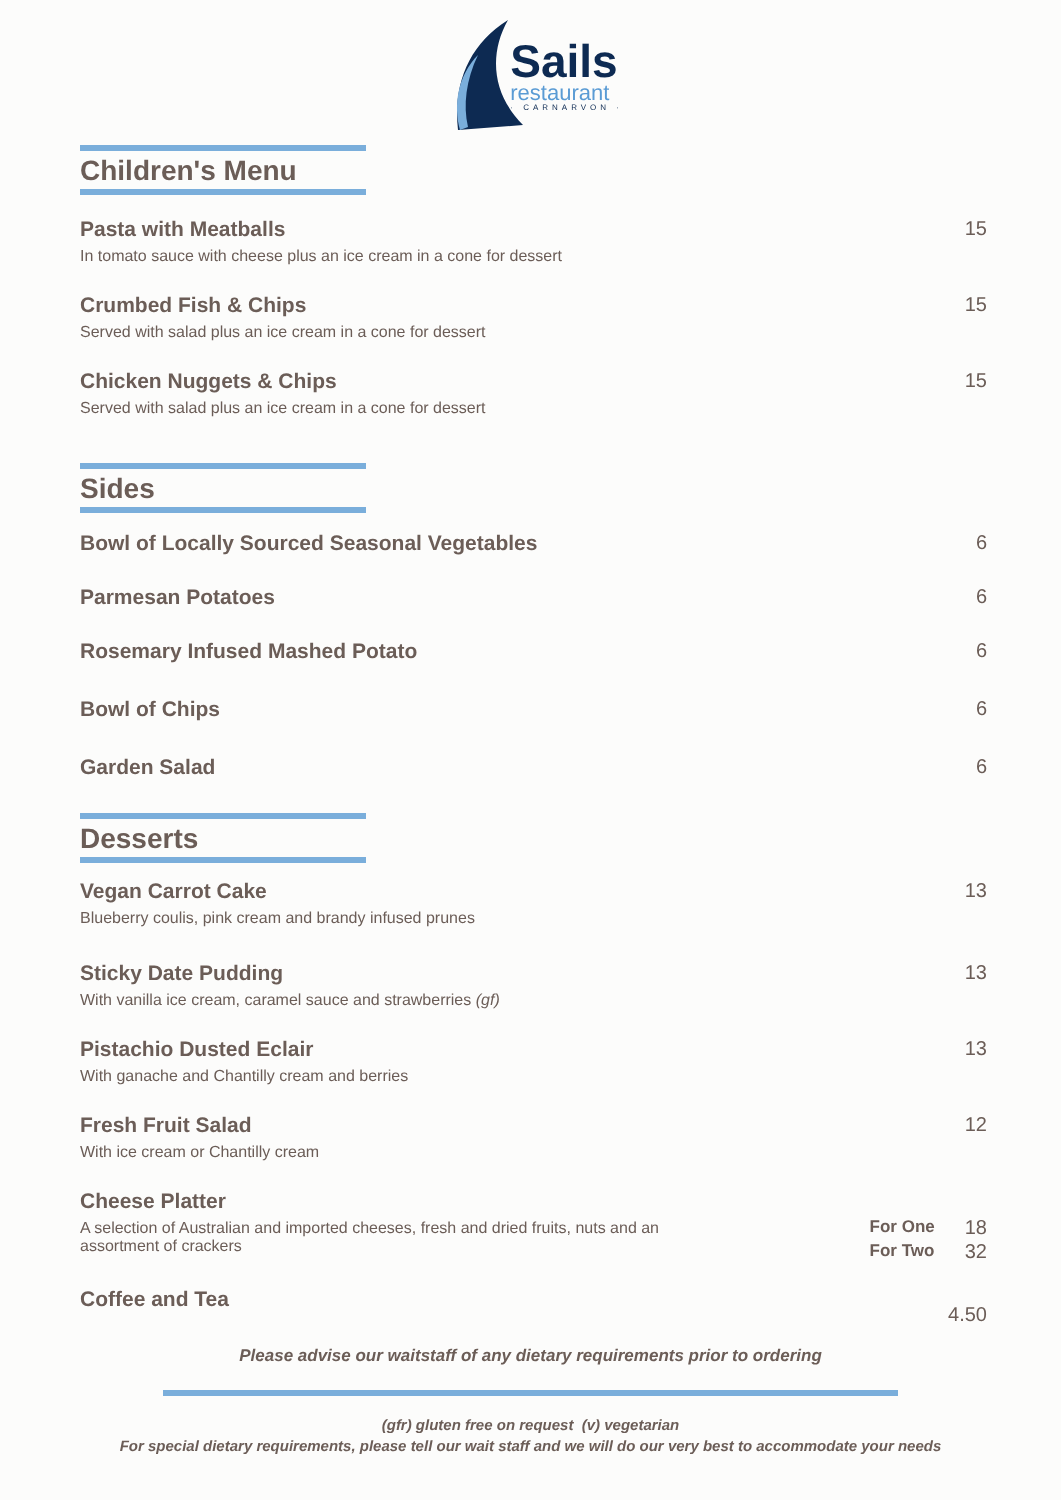Sails
restaurant
· CARNARVON ·
Children's Menu
Pasta with Meatballs
In tomato sauce with cheese plus an ice cream in a cone for dessert
15
Crumbed Fish & Chips
Served with salad plus an ice cream in a cone for dessert
15
Chicken Nuggets & Chips
Served with salad plus an ice cream in a cone for dessert
15
Sides
Bowl of Locally Sourced Seasonal Vegetables
6
Parmesan Potatoes 6
Rosemary Infused Mashed Potato 6
Bowl of Chips 6
Garden Salad 6
Desserts
Vegan Carrot Cake
Blueberry coulis, pink cream and brandy infused prunes
13
Sticky Date Pudding
With vanilla ice cream, caramel sauce and strawberries (gf)
13
Pistachio Dusted Eclair
With ganache and Chantilly cream and berries
13
Fresh Fruit Salad
With ice cream or Chantilly cream
12
Cheese Platter
A selection of Australian and imported cheeses, fresh and dried fruits, nuts and an assortment of crackers
For One
For Two
18
32
Coffee and Tea
4.50
Please advise our waitstaff of any dietary requirements prior to ordering
(gfr) gluten free on request (v) vegetarian
For special dietary requirements, please tell our wait staff and we will do our very best to accommodate your needs